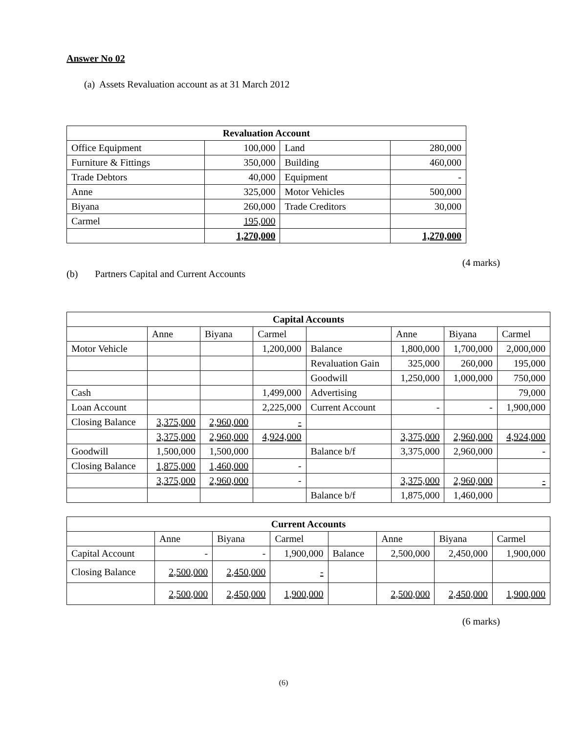Answer No 02
(a) Assets Revaluation account as at 31 March 2012
| Revaluation Account | | | |
| --- | --- | --- | --- |
| Office Equipment | 100,000 | Land | 280,000 |
| Furniture & Fittings | 350,000 | Building | 460,000 |
| Trade Debtors | 40,000 | Equipment | - |
| Anne | 325,000 | Motor Vehicles | 500,000 |
| Biyana | 260,000 | Trade Creditors | 30,000 |
| Carmel | 195,000 | | |
| | 1,270,000 | | 1,270,000 |
(4 marks)
(b) Partners Capital and Current Accounts
| Capital Accounts | | | | | | | |
| --- | --- | --- | --- | --- | --- | --- | --- |
| | Anne | Biyana | Carmel | | Anne | Biyana | Carmel |
| Motor Vehicle | | | 1,200,000 | Balance | 1,800,000 | 1,700,000 | 2,000,000 |
| | | | | Revaluation Gain | 325,000 | 260,000 | 195,000 |
| | | | | Goodwill | 1,250,000 | 1,000,000 | 750,000 |
| Cash | | | 1,499,000 | Advertising | | | 79,000 |
| Loan Account | | | 2,225,000 | Current Account | - | - | 1,900,000 |
| Closing Balance | 3,375,000 | 2,960,000 | - | | | | |
| | 3,375,000 | 2,960,000 | 4,924,000 | | 3,375,000 | 2,960,000 | 4,924,000 |
| Goodwill | 1,500,000 | 1,500,000 | | Balance b/f | 3,375,000 | 2,960,000 | - |
| Closing Balance | 1,875,000 | 1,460,000 | - | | | | |
| | 3,375,000 | 2,960,000 | - | | 3,375,000 | 2,960,000 | - |
| | | | | Balance b/f | 1,875,000 | 1,460,000 | |
| Current Accounts | | | | | | | |
| --- | --- | --- | --- | --- | --- | --- | --- |
| | Anne | Biyana | Carmel | | Anne | Biyana | Carmel |
| Capital Account | - | - | 1,900,000 | Balance | 2,500,000 | 2,450,000 | 1,900,000 |
| Closing Balance | 2,500,000 | 2,450,000 | - | | | | |
| | 2,500,000 | 2,450,000 | 1,900,000 | | 2,500,000 | 2,450,000 | 1,900,000 |
(6 marks)
(6)